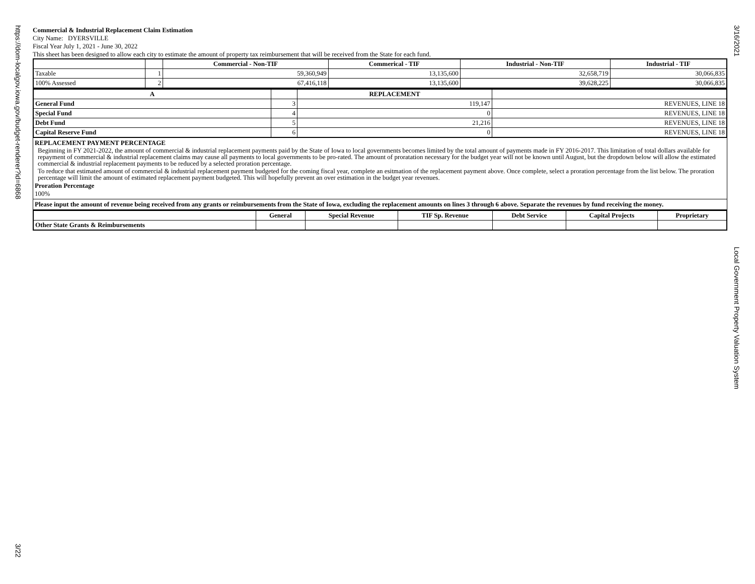https://dom-localgov.iowa.gov/budget-renderer?id=6868
3/22
3/16/2021
Local Government Property Valuation System
Commercial & Industrial Replacement Claim Estimation
City Name: DYERSVILLE
Fiscal Year July 1, 2021 - June 30, 2022
This sheet has been designed to allow each city to estimate the amount of property tax reimbursement that will be received from the State for each fund.
| | | Commercial - Non-TIF | Commerical - TIF | Industrial - Non-TIF | Industrial - TIF |
| --- | --- | --- | --- | --- | --- |
| Taxable | 1 | 59,360,949 | 13,135,600 | 32,658,719 | 30,066,835 |
| 100% Assessed | 2 | 67,416,118 | 13,135,600 | 39,628,225 | 30,066,835 |
| A | | REPLACEMENT | |
| --- | --- | --- | --- |
| General Fund | 3 | 119,147 | REVENUES, LINE 18 |
| Special Fund | 4 | 0 | REVENUES, LINE 18 |
| Debt Fund | 5 | 21,216 | REVENUES, LINE 18 |
| Capital Reserve Fund | 6 | 0 | REVENUES, LINE 18 |
REPLACEMENT PAYMENT PERCENTAGE
Beginning in FY 2021-2022, the amount of commercial & industrial replacement payments paid by the State of Iowa to local governments becomes limited by the total amount of payments made in FY 2016-2017. This limitation of total dollars available for repayment of commercial & industrial replacement claims may cause all payments to local governments to be pro-rated. The amount of proratation necessary for the budget year will not be known until August, but the dropdown below will allow the estimated commercial & industrial replacement payments to be reduced by a selected proration percentage.
To reduce that estimated amount of commercial & industrial replacement payment budgeted for the coming fiscal year, complete an esitmation of the replacement payment above. Once complete, select a proration percentage from the list below. The proration percentage will limit the amount of estimated replacement payment budgeted. This will hopefully prevent an over estimation in the budget year revenues.
Proration Percentage
100%
Please input the amount of revenue being received from any grants or reimbursements from the State of Iowa, excluding the replacement amounts on lines 3 through 6 above. Separate the revenues by fund receiving the money.
| | General | Special Revenue | TIF Sp. Revenue | Debt Service | Capital Projects | Proprietary |
| --- | --- | --- | --- | --- | --- | --- |
| Other State Grants & Reimbursements | | | | | | |